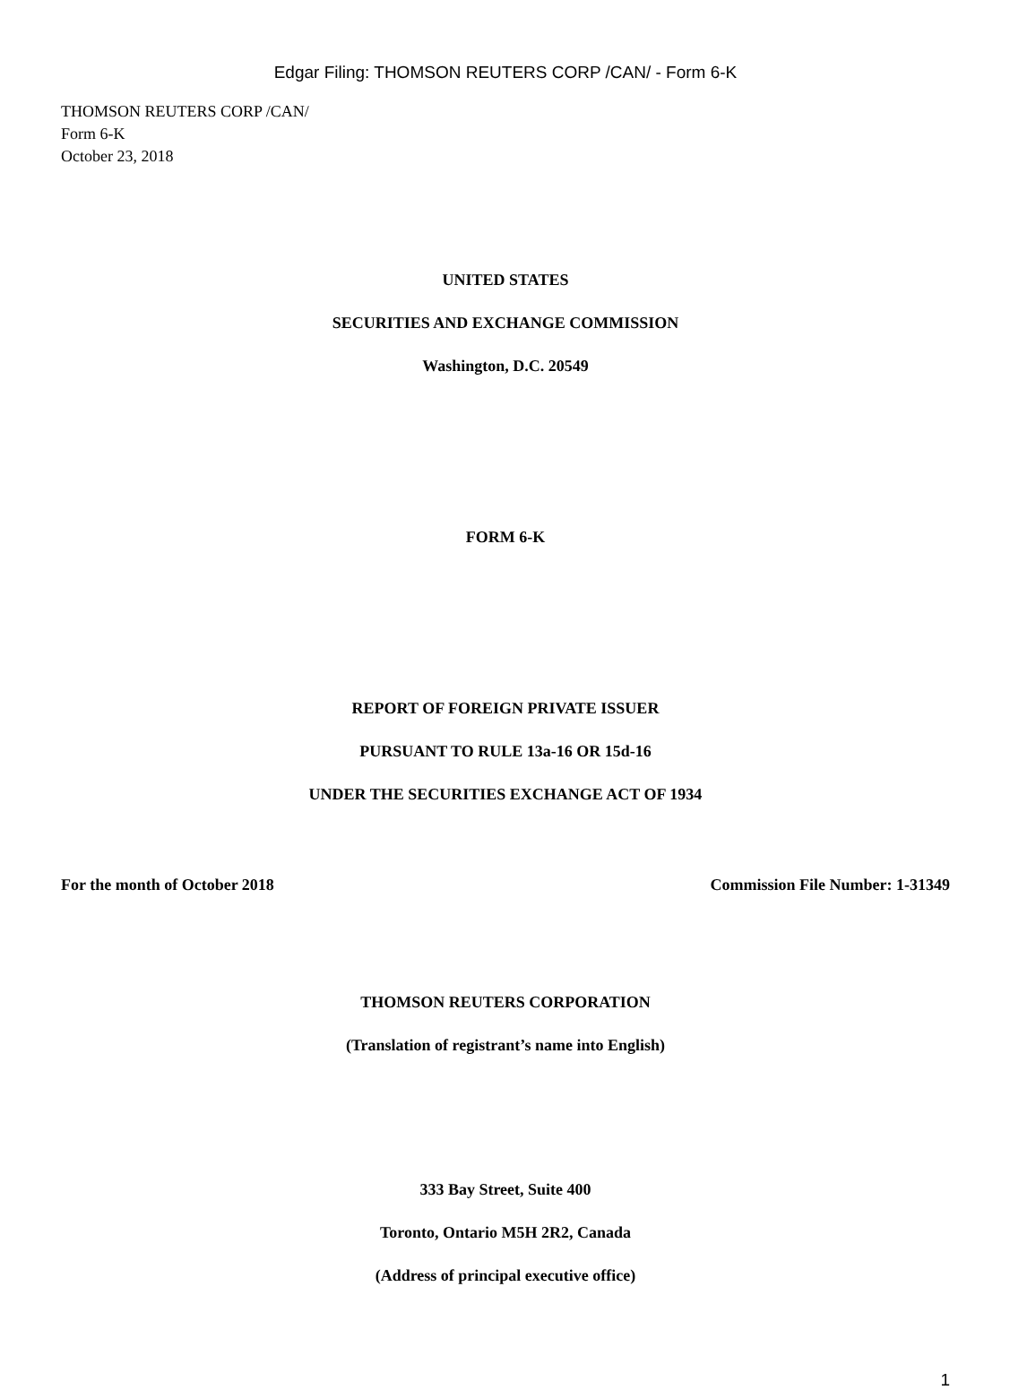Edgar Filing: THOMSON REUTERS CORP /CAN/ - Form 6-K
THOMSON REUTERS CORP /CAN/
Form 6-K
October 23, 2018
UNITED STATES
SECURITIES AND EXCHANGE COMMISSION
Washington, D.C. 20549
FORM 6-K
REPORT OF FOREIGN PRIVATE ISSUER
PURSUANT TO RULE 13a-16 OR 15d-16
UNDER THE SECURITIES EXCHANGE ACT OF 1934
For the month of October 2018 Commission File Number: 1-31349
THOMSON REUTERS CORPORATION
(Translation of registrant’s name into English)
333 Bay Street, Suite 400
Toronto, Ontario M5H 2R2, Canada
(Address of principal executive office)
1